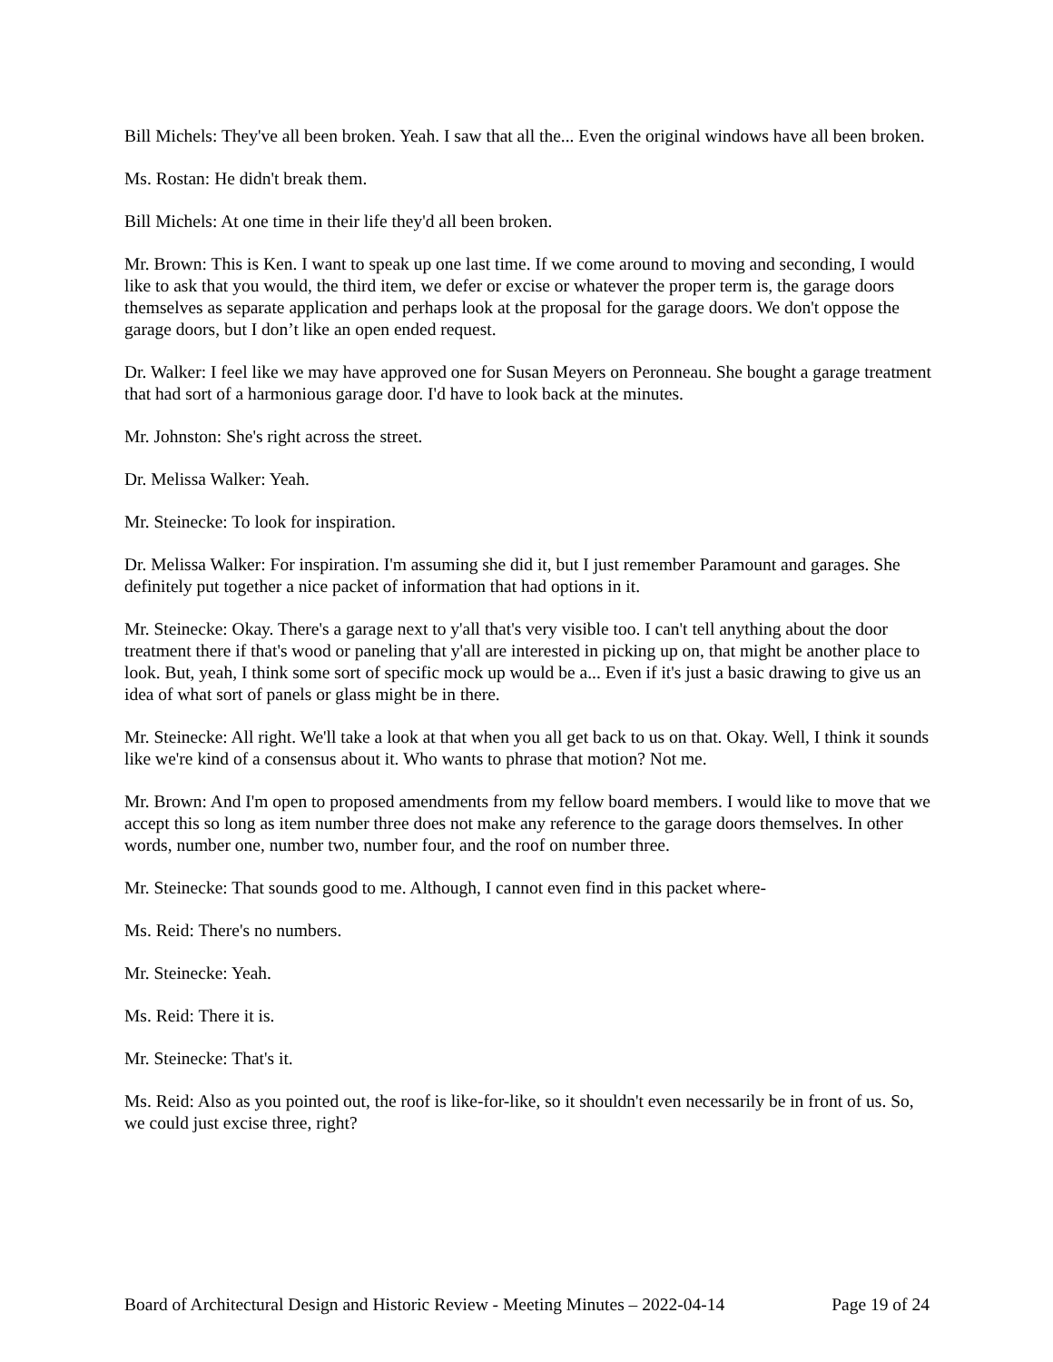Bill Michels: They've all been broken. Yeah. I saw that all the... Even the original windows have all been broken.
Ms. Rostan: He didn't break them.
Bill Michels: At one time in their life they'd all been broken.
Mr. Brown: This is Ken. I want to speak up one last time. If we come around to moving and seconding, I would like to ask that you would, the third item, we defer or excise or whatever the proper term is, the garage doors themselves as separate application and perhaps look at the proposal for the garage doors. We don't oppose the garage doors, but I don’t like an open ended request.
Dr. Walker: I feel like we may have approved one for Susan Meyers on Peronneau. She bought a garage treatment that had sort of a harmonious garage door. I'd have to look back at the minutes.
Mr. Johnston: She's right across the street.
Dr. Melissa Walker: Yeah.
Mr. Steinecke: To look for inspiration.
Dr. Melissa Walker: For inspiration. I'm assuming she did it, but I just remember Paramount and garages. She definitely put together a nice packet of information that had options in it.
Mr. Steinecke: Okay. There's a garage next to y'all that's very visible too. I can't tell anything about the door treatment there if that's wood or paneling that y'all are interested in picking up on, that might be another place to look. But, yeah, I think some sort of specific mock up would be a... Even if it's just a basic drawing to give us an idea of what sort of panels or glass might be in there.
Mr. Steinecke: All right. We'll take a look at that when you all get back to us on that. Okay. Well, I think it sounds like we're kind of a consensus about it. Who wants to phrase that motion? Not me.
Mr. Brown: And I'm open to proposed amendments from my fellow board members. I would like to move that we accept this so long as item number three does not make any reference to the garage doors themselves. In other words, number one, number two, number four, and the roof on number three.
Mr. Steinecke: That sounds good to me. Although, I cannot even find in this packet where-
Ms. Reid: There's no numbers.
Mr. Steinecke: Yeah.
Ms. Reid: There it is.
Mr. Steinecke: That's it.
Ms. Reid: Also as you pointed out, the roof is like-for-like, so it shouldn't even necessarily be in front of us. So, we could just excise three, right?
Board of Architectural Design and Historic Review - Meeting Minutes – 2022-04-14 Page 19 of 24